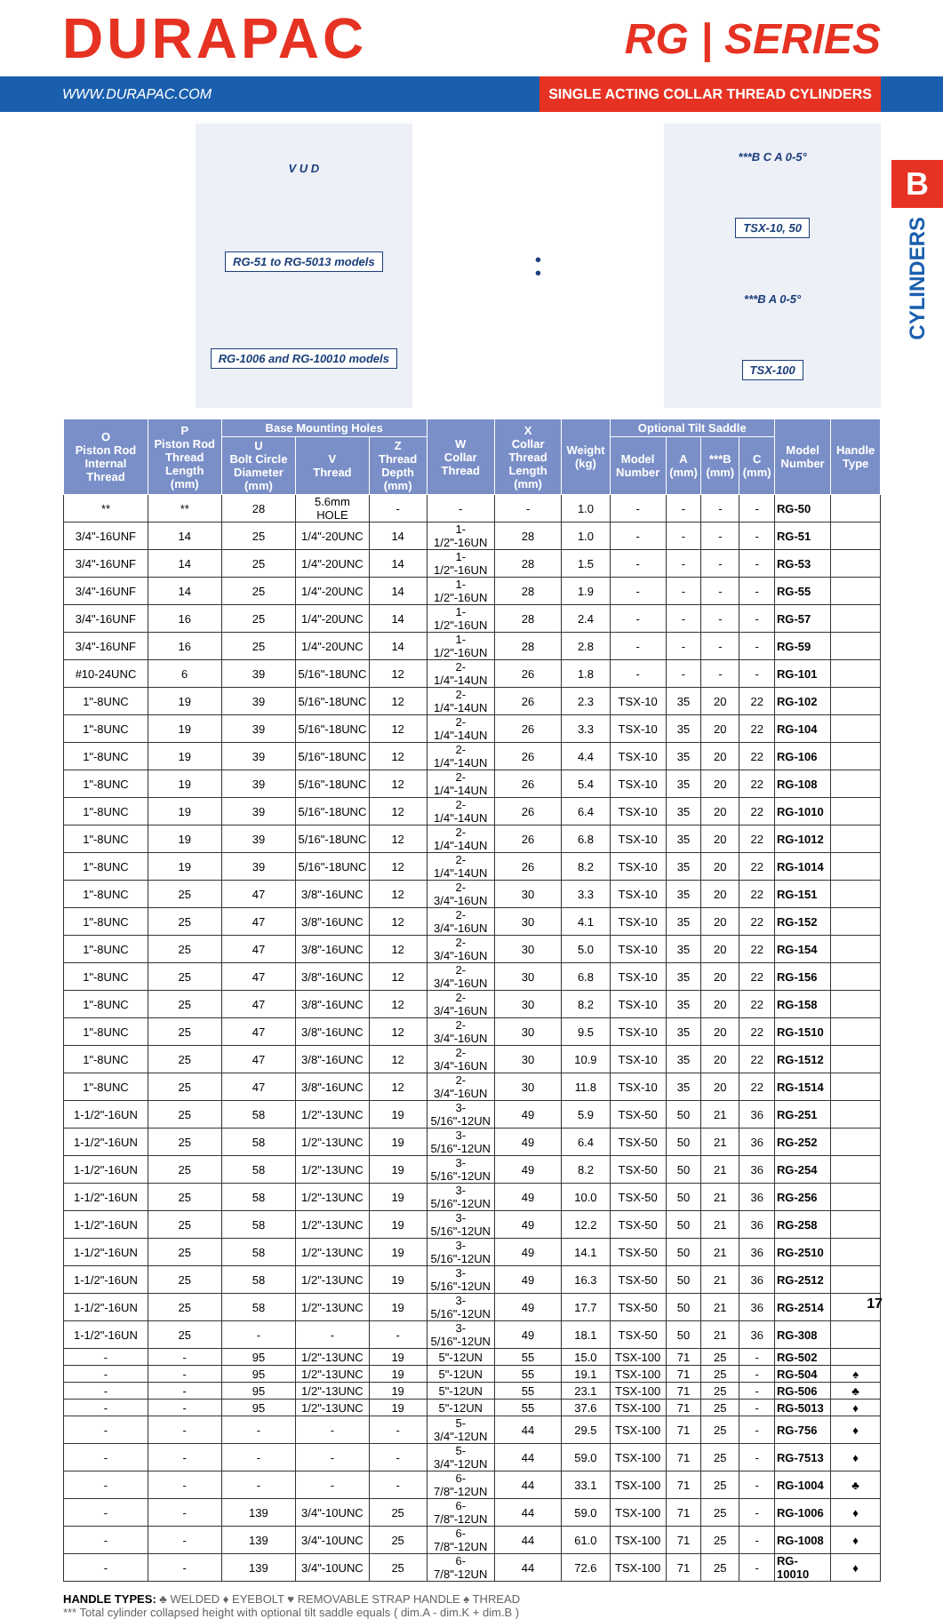DURAPAC
RG | SERIES
WWW.DURAPAC.COM
SINGLE ACTING COLLAR THREAD CYLINDERS
B
CYLINDERS
V U D
RG-51 to RG-5013 models
RG-1006 and RG-10010 models
●
●
***B C A 0-5°
TSX-10, 50
***B A 0-5°
TSX-100
| O Piston Rod Internal Thread | P Piston Rod Thread Length (mm) | Base Mounting Holes | | | W Collar Thread | X Collar Thread Length (mm) | Weight (kg) | Optional Tilt Saddle | | | | Model Number | Handle Type |
| --- | --- | --- | --- | --- | --- | --- | --- | --- | --- | --- | --- | --- | --- |
| | | U Bolt Circle Diameter (mm) | V Thread | Z Thread Depth (mm) | | | | Model Number | A (mm) | ***B (mm) | C (mm) | | |
| ** | ** | 28 | 5.6mm HOLE | - | - | - | 1.0 | - | - | - | - | RG-50 | |
| 3/4"-16UNF | 14 | 25 | 1/4"-20UNC | 14 | 1-1/2"-16UN | 28 | 1.0 | - | - | - | - | RG-51 | |
| 3/4"-16UNF | 14 | 25 | 1/4"-20UNC | 14 | 1-1/2"-16UN | 28 | 1.5 | - | - | - | - | RG-53 | |
| 3/4"-16UNF | 14 | 25 | 1/4"-20UNC | 14 | 1-1/2"-16UN | 28 | 1.9 | - | - | - | - | RG-55 | |
| 3/4"-16UNF | 16 | 25 | 1/4"-20UNC | 14 | 1-1/2"-16UN | 28 | 2.4 | - | - | - | - | RG-57 | |
| 3/4"-16UNF | 16 | 25 | 1/4"-20UNC | 14 | 1-1/2"-16UN | 28 | 2.8 | - | - | - | - | RG-59 | |
| #10-24UNC | 6 | 39 | 5/16"-18UNC | 12 | 2-1/4"-14UN | 26 | 1.8 | - | - | - | - | RG-101 | |
| 1"-8UNC | 19 | 39 | 5/16"-18UNC | 12 | 2-1/4"-14UN | 26 | 2.3 | TSX-10 | 35 | 20 | 22 | RG-102 | |
| 1"-8UNC | 19 | 39 | 5/16"-18UNC | 12 | 2-1/4"-14UN | 26 | 3.3 | TSX-10 | 35 | 20 | 22 | RG-104 | |
| 1"-8UNC | 19 | 39 | 5/16"-18UNC | 12 | 2-1/4"-14UN | 26 | 4.4 | TSX-10 | 35 | 20 | 22 | RG-106 | |
| 1"-8UNC | 19 | 39 | 5/16"-18UNC | 12 | 2-1/4"-14UN | 26 | 5.4 | TSX-10 | 35 | 20 | 22 | RG-108 | |
| 1"-8UNC | 19 | 39 | 5/16"-18UNC | 12 | 2-1/4"-14UN | 26 | 6.4 | TSX-10 | 35 | 20 | 22 | RG-1010 | |
| 1"-8UNC | 19 | 39 | 5/16"-18UNC | 12 | 2-1/4"-14UN | 26 | 6.8 | TSX-10 | 35 | 20 | 22 | RG-1012 | |
| 1"-8UNC | 19 | 39 | 5/16"-18UNC | 12 | 2-1/4"-14UN | 26 | 8.2 | TSX-10 | 35 | 20 | 22 | RG-1014 | |
| 1"-8UNC | 25 | 47 | 3/8"-16UNC | 12 | 2-3/4"-16UN | 30 | 3.3 | TSX-10 | 35 | 20 | 22 | RG-151 | |
| 1"-8UNC | 25 | 47 | 3/8"-16UNC | 12 | 2-3/4"-16UN | 30 | 4.1 | TSX-10 | 35 | 20 | 22 | RG-152 | |
| 1"-8UNC | 25 | 47 | 3/8"-16UNC | 12 | 2-3/4"-16UN | 30 | 5.0 | TSX-10 | 35 | 20 | 22 | RG-154 | |
| 1"-8UNC | 25 | 47 | 3/8"-16UNC | 12 | 2-3/4"-16UN | 30 | 6.8 | TSX-10 | 35 | 20 | 22 | RG-156 | |
| 1"-8UNC | 25 | 47 | 3/8"-16UNC | 12 | 2-3/4"-16UN | 30 | 8.2 | TSX-10 | 35 | 20 | 22 | RG-158 | |
| 1"-8UNC | 25 | 47 | 3/8"-16UNC | 12 | 2-3/4"-16UN | 30 | 9.5 | TSX-10 | 35 | 20 | 22 | RG-1510 | |
| 1"-8UNC | 25 | 47 | 3/8"-16UNC | 12 | 2-3/4"-16UN | 30 | 10.9 | TSX-10 | 35 | 20 | 22 | RG-1512 | |
| 1"-8UNC | 25 | 47 | 3/8"-16UNC | 12 | 2-3/4"-16UN | 30 | 11.8 | TSX-10 | 35 | 20 | 22 | RG-1514 | |
| 1-1/2"-16UN | 25 | 58 | 1/2"-13UNC | 19 | 3-5/16"-12UN | 49 | 5.9 | TSX-50 | 50 | 21 | 36 | RG-251 | |
| 1-1/2"-16UN | 25 | 58 | 1/2"-13UNC | 19 | 3-5/16"-12UN | 49 | 6.4 | TSX-50 | 50 | 21 | 36 | RG-252 | |
| 1-1/2"-16UN | 25 | 58 | 1/2"-13UNC | 19 | 3-5/16"-12UN | 49 | 8.2 | TSX-50 | 50 | 21 | 36 | RG-254 | |
| 1-1/2"-16UN | 25 | 58 | 1/2"-13UNC | 19 | 3-5/16"-12UN | 49 | 10.0 | TSX-50 | 50 | 21 | 36 | RG-256 | |
| 1-1/2"-16UN | 25 | 58 | 1/2"-13UNC | 19 | 3-5/16"-12UN | 49 | 12.2 | TSX-50 | 50 | 21 | 36 | RG-258 | |
| 1-1/2"-16UN | 25 | 58 | 1/2"-13UNC | 19 | 3-5/16"-12UN | 49 | 14.1 | TSX-50 | 50 | 21 | 36 | RG-2510 | |
| 1-1/2"-16UN | 25 | 58 | 1/2"-13UNC | 19 | 3-5/16"-12UN | 49 | 16.3 | TSX-50 | 50 | 21 | 36 | RG-2512 | |
| 1-1/2"-16UN | 25 | 58 | 1/2"-13UNC | 19 | 3-5/16"-12UN | 49 | 17.7 | TSX-50 | 50 | 21 | 36 | RG-2514 | |
| 1-1/2"-16UN | 25 | - | - | - | 3-5/16"-12UN | 49 | 18.1 | TSX-50 | 50 | 21 | 36 | RG-308 | |
| - | - | 95 | 1/2"-13UNC | 19 | 5"-12UN | 55 | 15.0 | TSX-100 | 71 | 25 | - | RG-502 | |
| - | - | 95 | 1/2"-13UNC | 19 | 5"-12UN | 55 | 19.1 | TSX-100 | 71 | 25 | - | RG-504 | ♠ |
| - | - | 95 | 1/2"-13UNC | 19 | 5"-12UN | 55 | 23.1 | TSX-100 | 71 | 25 | - | RG-506 | ♣ |
| - | - | 95 | 1/2"-13UNC | 19 | 5"-12UN | 55 | 37.6 | TSX-100 | 71 | 25 | - | RG-5013 | ♦ |
| - | - | - | - | - | 5-3/4"-12UN | 44 | 29.5 | TSX-100 | 71 | 25 | - | RG-756 | ♦ |
| - | - | - | - | - | 5-3/4"-12UN | 44 | 59.0 | TSX-100 | 71 | 25 | - | RG-7513 | ♦ |
| - | - | - | - | - | 6-7/8"-12UN | 44 | 33.1 | TSX-100 | 71 | 25 | - | RG-1004 | ♣ |
| - | - | 139 | 3/4"-10UNC | 25 | 6-7/8"-12UN | 44 | 59.0 | TSX-100 | 71 | 25 | - | RG-1006 | ♦ |
| - | - | 139 | 3/4"-10UNC | 25 | 6-7/8"-12UN | 44 | 61.0 | TSX-100 | 71 | 25 | - | RG-1008 | ♦ |
| - | - | 139 | 3/4"-10UNC | 25 | 6-7/8"-12UN | 44 | 72.6 | TSX-100 | 71 | 25 | - | RG-10010 | ♦ |
HANDLE TYPES: ♣ WELDED ♦ EYEBOLT ♥ REMOVABLE STRAP HANDLE ♠ THREAD
*** Total cylinder collapsed height with optional tilt saddle equals ( dim.A - dim.K + dim.B )
17